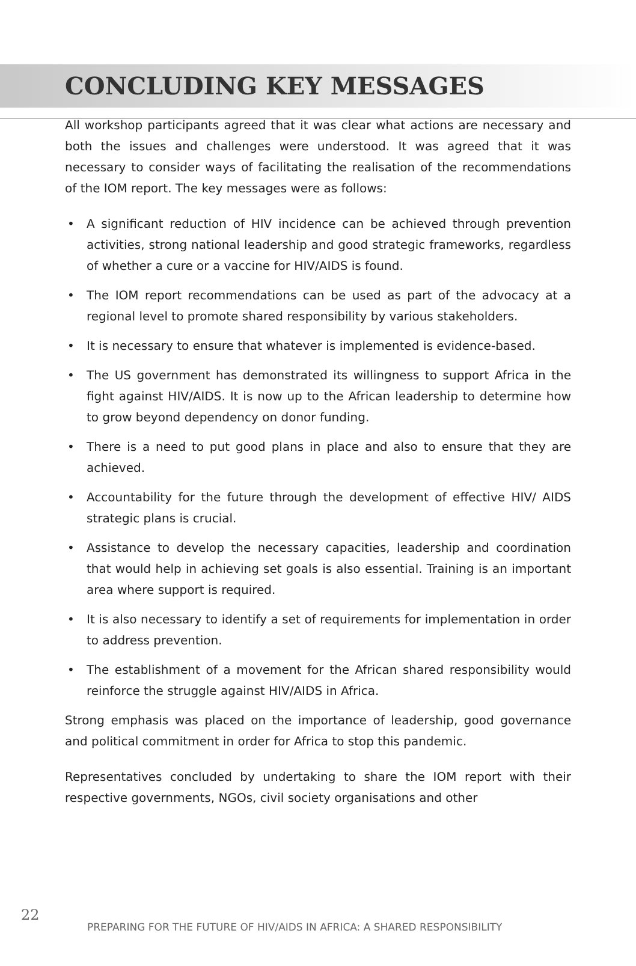CONCLUDING KEY MESSAGES
All workshop participants agreed that it was clear what actions are necessary and both the issues and challenges were understood. It was agreed that it was necessary to consider ways of facilitating the realisation of the recommendations of the IOM report. The key messages were as follows:
• A significant reduction of HIV incidence can be achieved through prevention activities, strong national leadership and good strategic frameworks, regardless of whether a cure or a vaccine for HIV/AIDS is found.
• The IOM report recommendations can be used as part of the advocacy at a regional level to promote shared responsibility by various stakeholders.
• It is necessary to ensure that whatever is implemented is evidence-based.
• The US government has demonstrated its willingness to support Africa in the fight against HIV/AIDS. It is now up to the African leadership to determine how to grow beyond dependency on donor funding.
• There is a need to put good plans in place and also to ensure that they are achieved.
• Accountability for the future through the development of effective HIV/ AIDS strategic plans is crucial.
• Assistance to develop the necessary capacities, leadership and coordination that would help in achieving set goals is also essential. Training is an important area where support is required.
• It is also necessary to identify a set of requirements for implementation in order to address prevention.
• The establishment of a movement for the African shared responsibility would reinforce the struggle against HIV/AIDS in Africa.
Strong emphasis was placed on the importance of leadership, good governance and political commitment in order for Africa to stop this pandemic.
Representatives concluded by undertaking to share the IOM report with their respective governments, NGOs, civil society organisations and other
22
PREPARING FOR THE FUTURE OF HIV/AIDS IN AFRICA: A SHARED RESPONSIBILITY